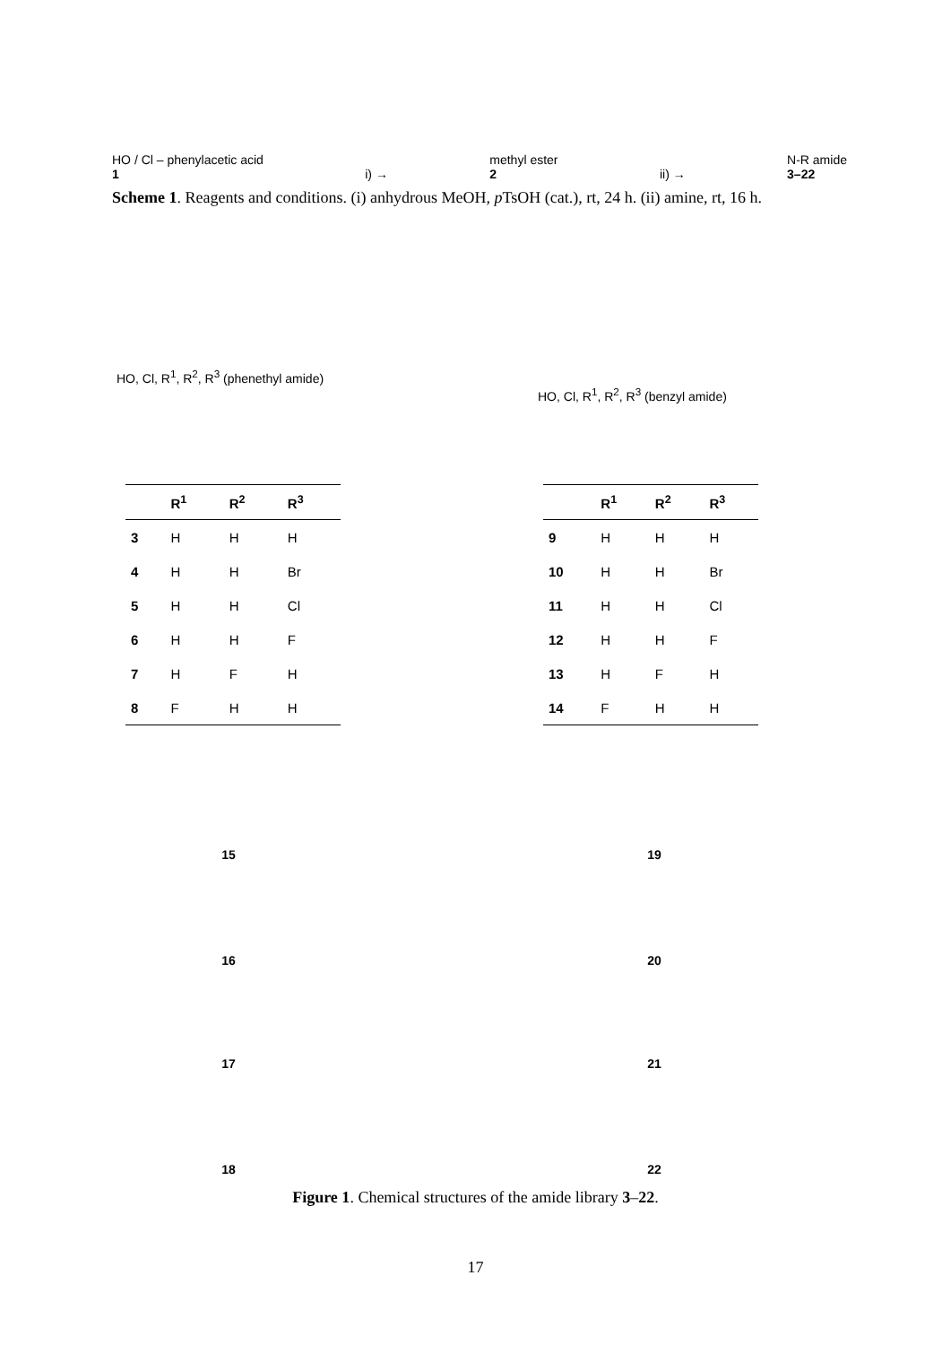HO / Cl – phenylacetic acid
1
i) →
methyl ester
2
ii) →
N-R amide
3–22
Scheme 1. Reagents and conditions. (i) anhydrous MeOH, p TsOH (cat.), rt, 24 h. (ii) amine, rt, 16 h.
HO, Cl, R<sup>1</sup>, R<sup>2</sup>, R<sup>3</sup> (phenethyl amide)
HO, Cl, R<sup>1</sup>, R<sup>2</sup>, R<sup>3</sup> (benzyl amide)
| | R<sup>1</sup> | R<sup>2</sup> | R<sup>3</sup> |
| --- | --- | --- | --- |
| 3 | H | H | H |
| 4 | H | H | Br |
| 5 | H | H | Cl |
| 6 | H | H | F |
| 7 | H | F | H |
| 8 | F | H | H |
| | R<sup>1</sup> | R<sup>2</sup> | R<sup>3</sup> |
| --- | --- | --- | --- |
| 9 | H | H | H |
| 10 | H | H | Br |
| 11 | H | H | Cl |
| 12 | H | H | F |
| 13 | H | F | H |
| 14 | F | H | H |
15 19
16 20
17 21
18 22
Figure 1. Chemical structures of the amide library 3–22.
17